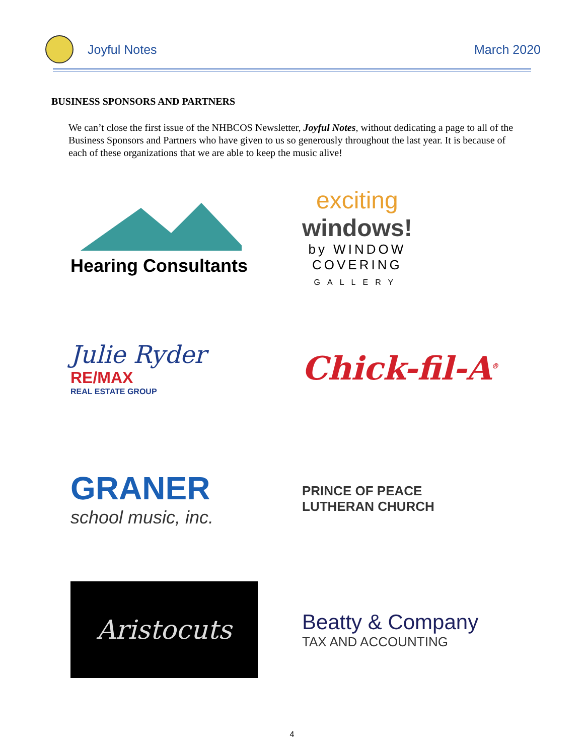Joyful Notes March 2020
BUSINESS SPONSORS AND PARTNERS
We can’t close the first issue of the NHBCOS Newsletter, Joyful Notes, without dedicating a page to all of the Business Sponsors and Partners who have given to us so generously throughout the last year. It is because of each of these organizations that we are able to keep the music alive!
Hearing Consultants
exciting
windows!
by WINDOW
COVERING
GALLERY
Julie Ryder
RE/MAX
REAL ESTATE GROUP
Chick-fil-A<sup>®</sup>
GRANER
school music, inc.
PRINCE OF PEACE
LUTHERAN CHURCH
Aristocuts
Beatty & Company
TAX AND ACCOUNTING
4